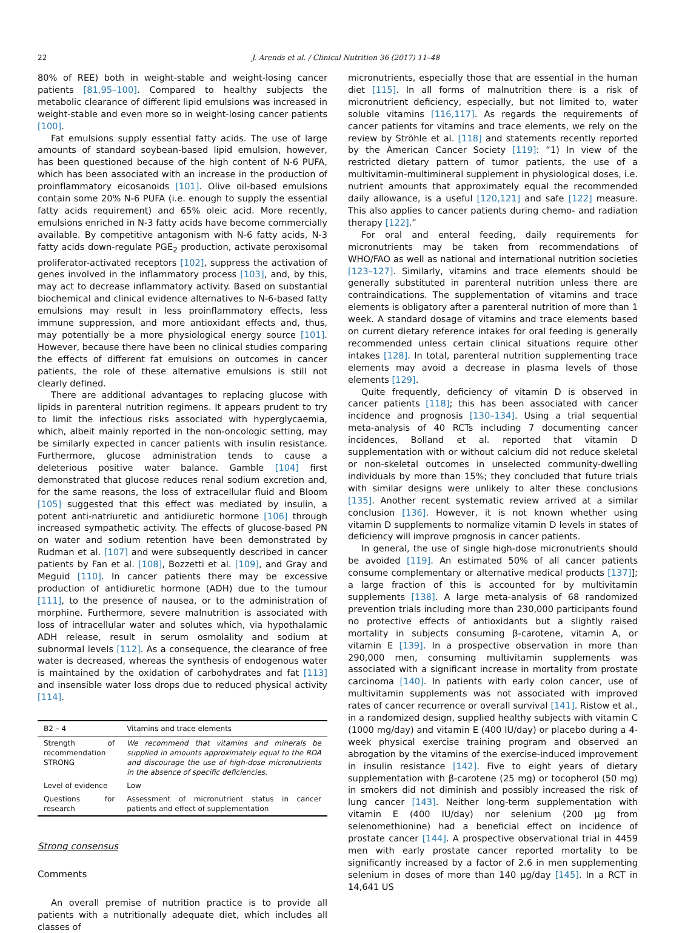22 J. Arends et al. / Clinical Nutrition 36 (2017) 11–48
80% of REE) both in weight-stable and weight-losing cancer patients [81,95–100]. Compared to healthy subjects the metabolic clearance of different lipid emulsions was increased in weight-stable and even more so in weight-losing cancer patients [100].
Fat emulsions supply essential fatty acids. The use of large amounts of standard soybean-based lipid emulsion, however, has been questioned because of the high content of N-6 PUFA, which has been associated with an increase in the production of proinflammatory eicosanoids [101]. Olive oil-based emulsions contain some 20% N-6 PUFA (i.e. enough to supply the essential fatty acids requirement) and 65% oleic acid. More recently, emulsions enriched in N-3 fatty acids have become commercially available. By competitive antagonism with N-6 fatty acids, N-3 fatty acids down-regulate PGE<sub>2</sub> production, activate peroxisomal proliferator-activated receptors [102], suppress the activation of genes involved in the inflammatory process [103], and, by this, may act to decrease inflammatory activity. Based on substantial biochemical and clinical evidence alternatives to N-6-based fatty emulsions may result in less proinflammatory effects, less immune suppression, and more antioxidant effects and, thus, may potentially be a more physiological energy source [101]. However, because there have been no clinical studies comparing the effects of different fat emulsions on outcomes in cancer patients, the role of these alternative emulsions is still not clearly defined.
There are additional advantages to replacing glucose with lipids in parenteral nutrition regimens. It appears prudent to try to limit the infectious risks associated with hyperglycaemia, which, albeit mainly reported in the non-oncologic setting, may be similarly expected in cancer patients with insulin resistance. Furthermore, glucose administration tends to cause a deleterious positive water balance. Gamble [104] first demonstrated that glucose reduces renal sodium excretion and, for the same reasons, the loss of extracellular fluid and Bloom [105] suggested that this effect was mediated by insulin, a potent anti-natriuretic and antidiuretic hormone [106] through increased sympathetic activity. The effects of glucose-based PN on water and sodium retention have been demonstrated by Rudman et al. [107] and were subsequently described in cancer patients by Fan et al. [108], Bozzetti et al. [109], and Gray and Meguid [110]. In cancer patients there may be excessive production of antidiuretic hormone (ADH) due to the tumour [111], to the presence of nausea, or to the administration of morphine. Furthermore, severe malnutrition is associated with loss of intracellular water and solutes which, via hypothalamic ADH release, result in serum osmolality and sodium at subnormal levels [112]. As a consequence, the clearance of free water is decreased, whereas the synthesis of endogenous water is maintained by the oxidation of carbohydrates and fat [113] and insensible water loss drops due to reduced physical activity [114].
| B2 – 4 | Vitamins and trace elements |
| --- | --- |
| Strength of recommendation STRONG | We recommend that vitamins and minerals be supplied in amounts approximately equal to the RDA and discourage the use of high-dose micronutrients in the absence of specific deficiencies. |
| Level of evidence | Low |
| Questions for research | Assessment of micronutrient status in cancer patients and effect of supplementation |
Strong consensus
Comments
An overall premise of nutrition practice is to provide all patients with a nutritionally adequate diet, which includes all classes of
micronutrients, especially those that are essential in the human diet [115]. In all forms of malnutrition there is a risk of micronutrient deficiency, especially, but not limited to, water soluble vitamins [116,117]. As regards the requirements of cancer patients for vitamins and trace elements, we rely on the review by Ströhle et al. [118] and statements recently reported by the American Cancer Society [119]: “1) In view of the restricted dietary pattern of tumor patients, the use of a multivitamin-multimineral supplement in physiological doses, i.e. nutrient amounts that approximately equal the recommended daily allowance, is a useful [120,121] and safe [122] measure. This also applies to cancer patients during chemo- and radiation therapy [122].”
For oral and enteral feeding, daily requirements for micronutrients may be taken from recommendations of WHO/FAO as well as national and international nutrition societies [123–127]. Similarly, vitamins and trace elements should be generally substituted in parenteral nutrition unless there are contraindications. The supplementation of vitamins and trace elements is obligatory after a parenteral nutrition of more than 1 week. A standard dosage of vitamins and trace elements based on current dietary reference intakes for oral feeding is generally recommended unless certain clinical situations require other intakes [128]. In total, parenteral nutrition supplementing trace elements may avoid a decrease in plasma levels of those elements [129].
Quite frequently, deficiency of vitamin D is observed in cancer patients [118]; this has been associated with cancer incidence and prognosis [130–134]. Using a trial sequential meta-analysis of 40 RCTs including 7 documenting cancer incidences, Bolland et al. reported that vitamin D supplementation with or without calcium did not reduce skeletal or non-skeletal outcomes in unselected community-dwelling individuals by more than 15%; they concluded that future trials with similar designs were unlikely to alter these conclusions [135]. Another recent systematic review arrived at a similar conclusion [136]. However, it is not known whether using vitamin D supplements to normalize vitamin D levels in states of deficiency will improve prognosis in cancer patients.
In general, the use of single high-dose micronutrients should be avoided [119]. An estimated 50% of all cancer patients consume complementary or alternative medical products [137]]; a large fraction of this is accounted for by multivitamin supplements [138]. A large meta-analysis of 68 randomized prevention trials including more than 230,000 participants found no protective effects of antioxidants but a slightly raised mortality in subjects consuming β-carotene, vitamin A, or vitamin E [139]. In a prospective observation in more than 290,000 men, consuming multivitamin supplements was associated with a significant increase in mortality from prostate carcinoma [140]. In patients with early colon cancer, use of multivitamin supplements was not associated with improved rates of cancer recurrence or overall survival [141]. Ristow et al., in a randomized design, supplied healthy subjects with vitamin C (1000 mg/day) and vitamin E (400 IU/day) or placebo during a 4-week physical exercise training program and observed an abrogation by the vitamins of the exercise-induced improvement in insulin resistance [142]. Five to eight years of dietary supplementation with β-carotene (25 mg) or tocopherol (50 mg) in smokers did not diminish and possibly increased the risk of lung cancer [143]. Neither long-term supplementation with vitamin E (400 IU/day) nor selenium (200 μg from selenomethionine) had a beneficial effect on incidence of prostate cancer [144]. A prospective observational trial in 4459 men with early prostate cancer reported mortality to be significantly increased by a factor of 2.6 in men supplementing selenium in doses of more than 140 μg/day [145]. In a RCT in 14,641 US